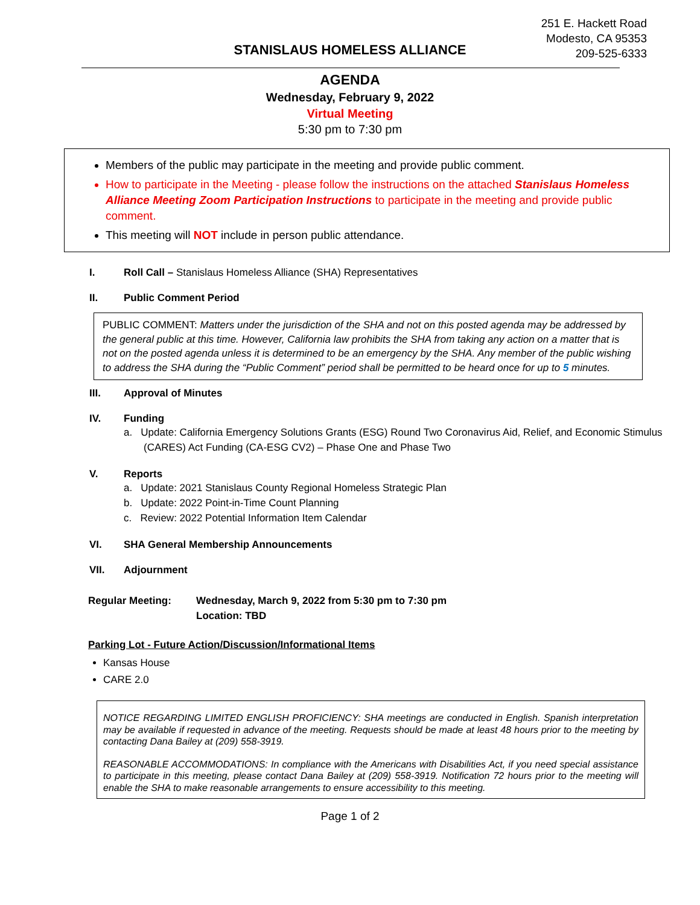251 E. Hackett Road
Modesto, CA 95353
209-525-6333
STANISLAUS HOMELESS ALLIANCE
AGENDA
Wednesday, February 9, 2022
Virtual Meeting
5:30 pm to 7:30 pm
Members of the public may participate in the meeting and provide public comment.
How to participate in the Meeting - please follow the instructions on the attached Stanislaus Homeless Alliance Meeting Zoom Participation Instructions to participate in the meeting and provide public comment.
This meeting will NOT include in person public attendance.
I. Roll Call – Stanislaus Homeless Alliance (SHA) Representatives
II. Public Comment Period
PUBLIC COMMENT: Matters under the jurisdiction of the SHA and not on this posted agenda may be addressed by the general public at this time. However, California law prohibits the SHA from taking any action on a matter that is not on the posted agenda unless it is determined to be an emergency by the SHA. Any member of the public wishing to address the SHA during the “Public Comment” period shall be permitted to be heard once for up to 5 minutes.
III. Approval of Minutes
IV. Funding
a. Update: California Emergency Solutions Grants (ESG) Round Two Coronavirus Aid, Relief, and Economic Stimulus
(CARES) Act Funding (CA-ESG CV2) – Phase One and Phase Two
V. Reports
a. Update: 2021 Stanislaus County Regional Homeless Strategic Plan
b. Update: 2022 Point-in-Time Count Planning
c. Review: 2022 Potential Information Item Calendar
VI. SHA General Membership Announcements
VII. Adjournment
Regular Meeting: Wednesday, March 9, 2022 from 5:30 pm to 7:30 pm
Location: TBD
Parking Lot - Future Action/Discussion/Informational Items
Kansas House
CARE 2.0
NOTICE REGARDING LIMITED ENGLISH PROFICIENCY: SHA meetings are conducted in English. Spanish interpretation may be available if requested in advance of the meeting. Requests should be made at least 48 hours prior to the meeting by contacting Dana Bailey at (209) 558-3919.
REASONABLE ACCOMMODATIONS: In compliance with the Americans with Disabilities Act, if you need special assistance to participate in this meeting, please contact Dana Bailey at (209) 558-3919. Notification 72 hours prior to the meeting will enable the SHA to make reasonable arrangements to ensure accessibility to this meeting.
Page 1 of 2